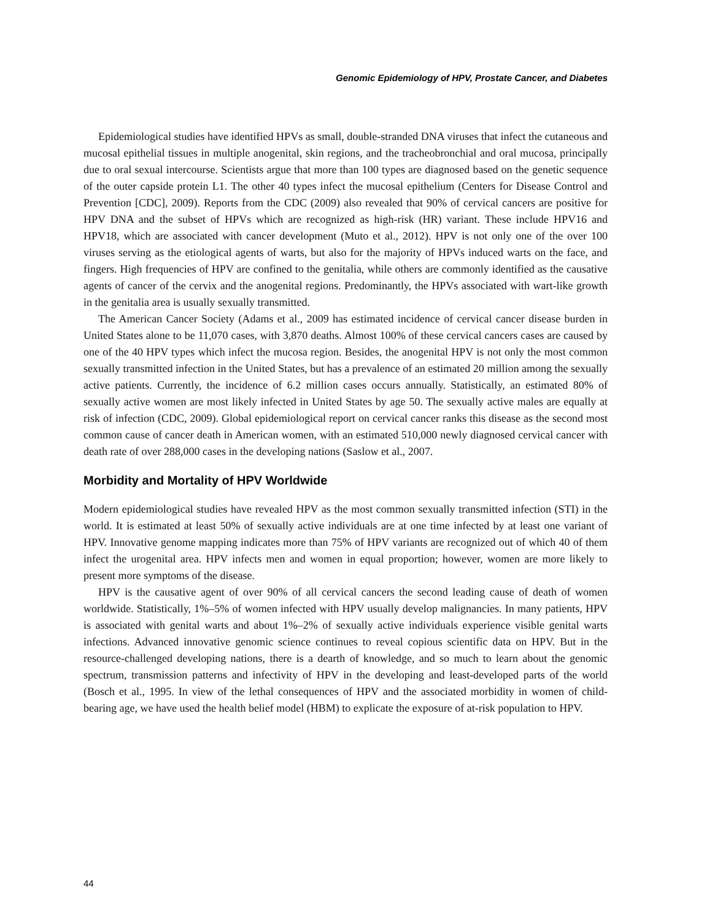Genomic Epidemiology of HPV, Prostate Cancer, and Diabetes
Epidemiological studies have identified HPVs as small, double-stranded DNA viruses that infect the cutaneous and mucosal epithelial tissues in multiple anogenital, skin regions, and the tracheobronchial and oral mucosa, principally due to oral sexual intercourse. Scientists argue that more than 100 types are diagnosed based on the genetic sequence of the outer capside protein L1. The other 40 types infect the mucosal epithelium (Centers for Disease Control and Prevention [CDC], 2009). Reports from the CDC (2009) also revealed that 90% of cervical cancers are positive for HPV DNA and the subset of HPVs which are recognized as high-risk (HR) variant. These include HPV16 and HPV18, which are associated with cancer development (Muto et al., 2012). HPV is not only one of the over 100 viruses serving as the etiological agents of warts, but also for the majority of HPVs induced warts on the face, and fingers. High frequencies of HPV are confined to the genitalia, while others are commonly identified as the causative agents of cancer of the cervix and the anogenital regions. Predominantly, the HPVs associated with wart-like growth in the genitalia area is usually sexually transmitted.
The American Cancer Society (Adams et al., 2009 has estimated incidence of cervical cancer disease burden in United States alone to be 11,070 cases, with 3,870 deaths. Almost 100% of these cervical cancers cases are caused by one of the 40 HPV types which infect the mucosa region. Besides, the anogenital HPV is not only the most common sexually transmitted infection in the United States, but has a prevalence of an estimated 20 million among the sexually active patients. Currently, the incidence of 6.2 million cases occurs annually. Statistically, an estimated 80% of sexually active women are most likely infected in United States by age 50. The sexually active males are equally at risk of infection (CDC, 2009). Global epidemiological report on cervical cancer ranks this disease as the second most common cause of cancer death in American women, with an estimated 510,000 newly diagnosed cervical cancer with death rate of over 288,000 cases in the developing nations (Saslow et al., 2007.
Morbidity and Mortality of HPV Worldwide
Modern epidemiological studies have revealed HPV as the most common sexually transmitted infection (STI) in the world. It is estimated at least 50% of sexually active individuals are at one time infected by at least one variant of HPV. Innovative genome mapping indicates more than 75% of HPV variants are recognized out of which 40 of them infect the urogenital area. HPV infects men and women in equal proportion; however, women are more likely to present more symptoms of the disease.
HPV is the causative agent of over 90% of all cervical cancers the second leading cause of death of women worldwide. Statistically, 1%–5% of women infected with HPV usually develop malignancies. In many patients, HPV is associated with genital warts and about 1%–2% of sexually active individuals experience visible genital warts infections. Advanced innovative genomic science continues to reveal copious scientific data on HPV. But in the resource-challenged developing nations, there is a dearth of knowledge, and so much to learn about the genomic spectrum, transmission patterns and infectivity of HPV in the developing and least-developed parts of the world (Bosch et al., 1995. In view of the lethal consequences of HPV and the associated morbidity in women of child-bearing age, we have used the health belief model (HBM) to explicate the exposure of at-risk population to HPV.
44